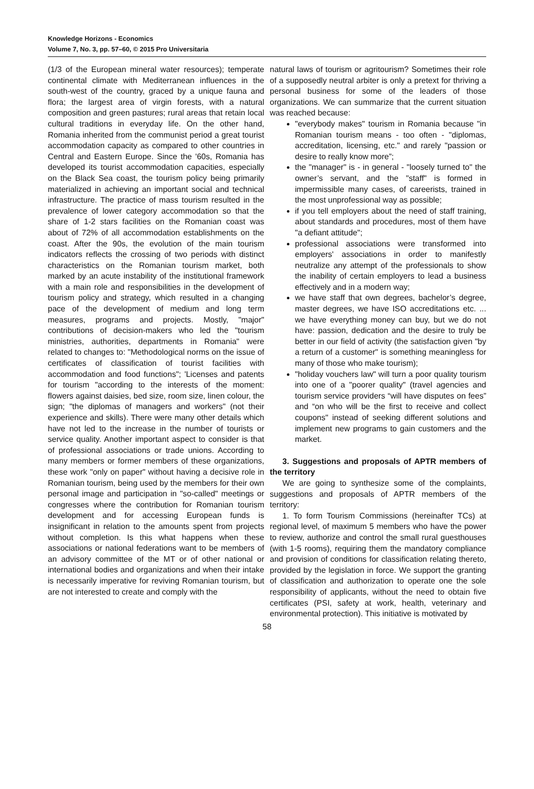Knowledge Horizons - Economics
Volume 7, No. 3, pp. 57–60, © 2015 Pro Universitaria
(1/3 of the European mineral water resources); temperate continental climate with Mediterranean influences in the south-west of the country, graced by a unique fauna and flora; the largest area of virgin forests, with a natural composition and green pastures; rural areas that retain local cultural traditions in everyday life. On the other hand, Romania inherited from the communist period a great tourist accommodation capacity as compared to other countries in Central and Eastern Europe. Since the '60s, Romania has developed its tourist accommodation capacities, especially on the Black Sea coast, the tourism policy being primarily materialized in achieving an important social and technical infrastructure. The practice of mass tourism resulted in the prevalence of lower category accommodation so that the share of 1-2 stars facilities on the Romanian coast was about of 72% of all accommodation establishments on the coast. After the 90s, the evolution of the main tourism indicators reflects the crossing of two periods with distinct characteristics on the Romanian tourism market, both marked by an acute instability of the institutional framework with a main role and responsibilities in the development of tourism policy and strategy, which resulted in a changing pace of the development of medium and long term measures, programs and projects. Mostly, "major" contributions of decision-makers who led the "tourism ministries, authorities, departments in Romania" were related to changes to: "Methodological norms on the issue of certificates of classification of tourist facilities with accommodation and food functions"; 'Licenses and patents for tourism "according to the interests of the moment: flowers against daisies, bed size, room size, linen colour, the sign; "the diplomas of managers and workers" (not their experience and skills). There were many other details which have not led to the increase in the number of tourists or service quality. Another important aspect to consider is that of professional associations or trade unions. According to many members or former members of these organizations, these work "only on paper" without having a decisive role in Romanian tourism, being used by the members for their own personal image and participation in "so-called" meetings or congresses where the contribution for Romanian tourism development and for accessing European funds is insignificant in relation to the amounts spent from projects without completion. Is this what happens when these associations or national federations want to be members of an advisory committee of the MT or of other national or international bodies and organizations and when their intake is necessarily imperative for reviving Romanian tourism, but are not interested to create and comply with the
natural laws of tourism or agritourism? Sometimes their role of a supposedly neutral arbiter is only a pretext for thriving a personal business for some of the leaders of those organizations. We can summarize that the current situation was reached because:
"everybody makes" tourism in Romania because "in Romanian tourism means - too often - "diplomas, accreditation, licensing, etc." and rarely "passion or desire to really know more”;
the "manager" is - in general - "loosely turned to" the owner’s servant, and the "staff" is formed in impermissible many cases, of careerists, trained in the most unprofessional way as possible;
if you tell employers about the need of staff training, about standards and procedures, most of them have "a defiant attitude";
professional associations were transformed into employers' associations in order to manifestly neutralize any attempt of the professionals to show the inability of certain employers to lead a business effectively and in a modern way;
we have staff that own degrees, bachelor’s degree, master degrees, we have ISO accreditations etc. ... we have everything money can buy, but we do not have: passion, dedication and the desire to truly be better in our field of activity (the satisfaction given "by a return of a customer" is something meaningless for many of those who make tourism);
"holiday vouchers law" will turn a poor quality tourism into one of a "poorer quality" (travel agencies and tourism service providers “will have disputes on fees” and “on who will be the first to receive and collect coupons" instead of seeking different solutions and implement new programs to gain customers and the market.
3. Suggestions and proposals of APTR members of the territory
We are going to synthesize some of the complaints, suggestions and proposals of APTR members of the territory:
1. To form Tourism Commissions (hereinafter TCs) at regional level, of maximum 5 members who have the power to review, authorize and control the small rural guesthouses (with 1-5 rooms), requiring them the mandatory compliance and provision of conditions for classification relating thereto, provided by the legislation in force. We support the granting of classification and authorization to operate one the sole responsibility of applicants, without the need to obtain five certificates (PSI, safety at work, health, veterinary and environmental protection). This initiative is motivated by
58